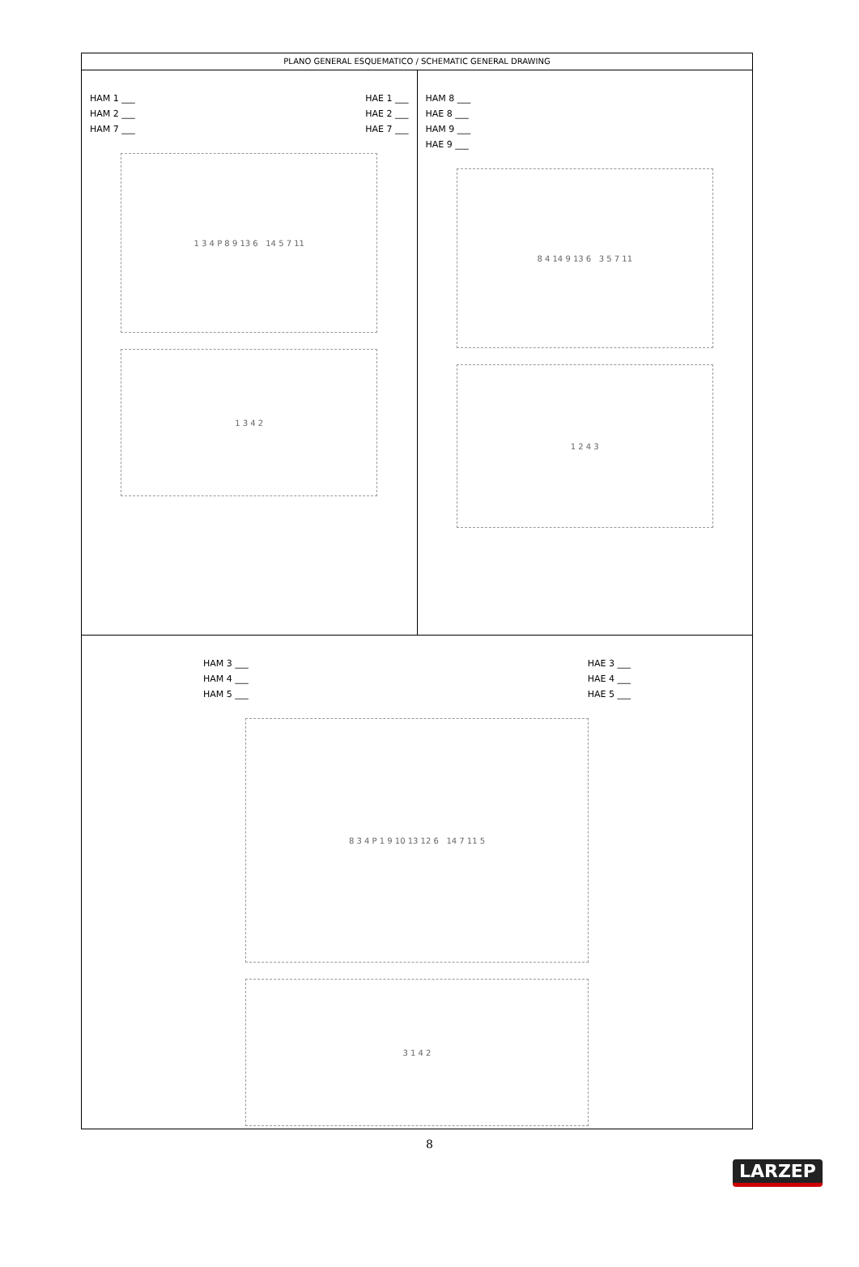PLANO GENERAL ESQUEMATICO / SCHEMATIC GENERAL DRAWING
HAM 1 ___
HAM 2 ___
HAM 7 ___
HAE 1 ___
HAE 2 ___
HAE 7 ___
1 3 4 P 8 9 13 6 14 5 7 11
1 3 4 2
HAM 8 ___
HAE 8 ___
HAM 9 ___
HAE 9 ___
8 4 14 9 13 6 3 5 7 11
1 2 4 3
HAM 3 ___
HAM 4 ___
HAM 5 ___
HAE 3 ___
HAE 4 ___
HAE 5 ___
8 3 4 P 1 9 10 13 12 6 14 7 11 5
3 1 4 2
8
LARZEP